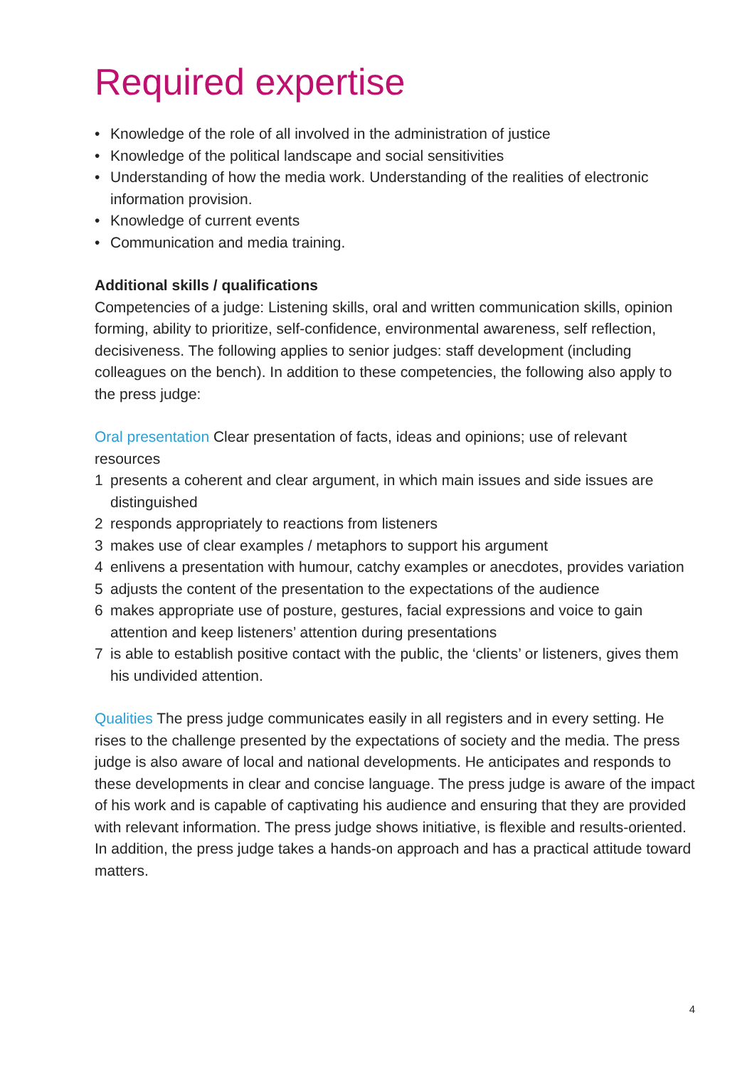Required expertise
• Knowledge of the role of all involved in the administration of justice
• Knowledge of the political landscape and social sensitivities
• Understanding of how the media work. Understanding of the realities of electronic information provision.
• Knowledge of current events
• Communication and media training.
Additional skills / qualifications
Competencies of a judge: Listening skills, oral and written communication skills, opinion forming, ability to prioritize, self-confidence, environmental awareness, self reflection, decisiveness. The following applies to senior judges: staff development (including colleagues on the bench). In addition to these competencies, the following also apply to the press judge:
Oral presentation Clear presentation of facts, ideas and opinions; use of relevant resources
1 presents a coherent and clear argument, in which main issues and side issues are distinguished
2 responds appropriately to reactions from listeners
3 makes use of clear examples / metaphors to support his argument
4 enlivens a presentation with humour, catchy examples or anecdotes, provides variation
5 adjusts the content of the presentation to the expectations of the audience
6 makes appropriate use of posture, gestures, facial expressions and voice to gain attention and keep listeners’ attention during presentations
7 is able to establish positive contact with the public, the ‘clients’ or listeners, gives them his undivided attention.
Qualities The press judge communicates easily in all registers and in every setting. He rises to the challenge presented by the expectations of society and the media. The press judge is also aware of local and national developments. He anticipates and responds to these developments in clear and concise language. The press judge is aware of the impact of his work and is capable of captivating his audience and ensuring that they are provided with relevant information. The press judge shows initiative, is flexible and results-oriented. In addition, the press judge takes a hands-on approach and has a practical attitude toward matters.
4